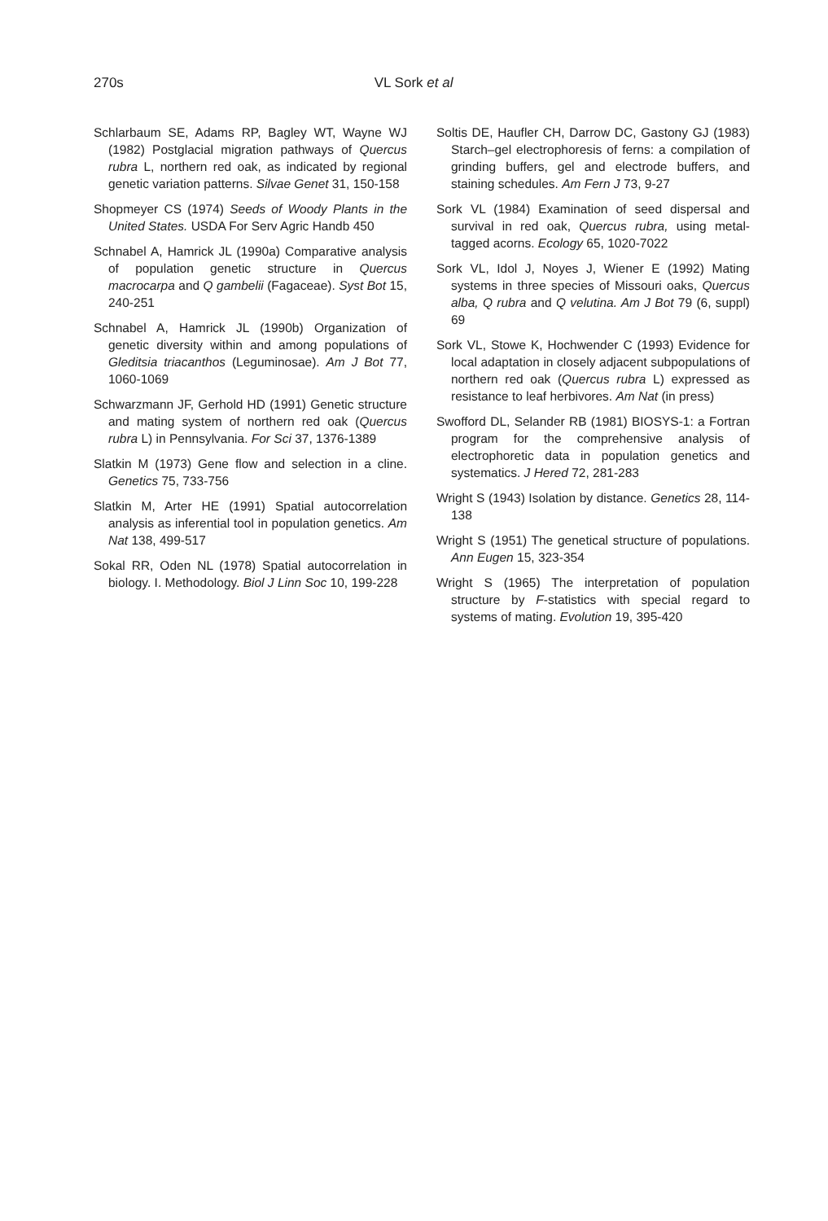270s VL Sork et al
Schlarbaum SE, Adams RP, Bagley WT, Wayne WJ (1982) Postglacial migration pathways of Quercus rubra L, northern red oak, as indicated by regional genetic variation patterns. Silvae Genet 31, 150-158
Shopmeyer CS (1974) Seeds of Woody Plants in the United States. USDA For Serv Agric Handb 450
Schnabel A, Hamrick JL (1990a) Comparative analysis of population genetic structure in Quercus macrocarpa and Q gambelii (Fagaceae). Syst Bot 15, 240-251
Schnabel A, Hamrick JL (1990b) Organization of genetic diversity within and among populations of Gleditsia triacanthos (Leguminosae). Am J Bot 77, 1060-1069
Schwarzmann JF, Gerhold HD (1991) Genetic structure and mating system of northern red oak (Quercus rubra L) in Pennsylvania. For Sci 37, 1376-1389
Slatkin M (1973) Gene flow and selection in a cline. Genetics 75, 733-756
Slatkin M, Arter HE (1991) Spatial autocorrelation analysis as inferential tool in population genetics. Am Nat 138, 499-517
Sokal RR, Oden NL (1978) Spatial autocorrelation in biology. I. Methodology. Biol J Linn Soc 10, 199-228
Soltis DE, Haufler CH, Darrow DC, Gastony GJ (1983) Starch–gel electrophoresis of ferns: a compilation of grinding buffers, gel and electrode buffers, and staining schedules. Am Fern J 73, 9-27
Sork VL (1984) Examination of seed dispersal and survival in red oak, Quercus rubra, using metal-tagged acorns. Ecology 65, 1020-7022
Sork VL, Idol J, Noyes J, Wiener E (1992) Mating systems in three species of Missouri oaks, Quercus alba, Q rubra and Q velutina. Am J Bot 79 (6, suppl) 69
Sork VL, Stowe K, Hochwender C (1993) Evidence for local adaptation in closely adjacent subpopulations of northern red oak (Quercus rubra L) expressed as resistance to leaf herbivores. Am Nat (in press)
Swofford DL, Selander RB (1981) BIOSYS-1: a Fortran program for the comprehensive analysis of electrophoretic data in population genetics and systematics. J Hered 72, 281-283
Wright S (1943) Isolation by distance. Genetics 28, 114-138
Wright S (1951) The genetical structure of populations. Ann Eugen 15, 323-354
Wright S (1965) The interpretation of population structure by F-statistics with special regard to systems of mating. Evolution 19, 395-420